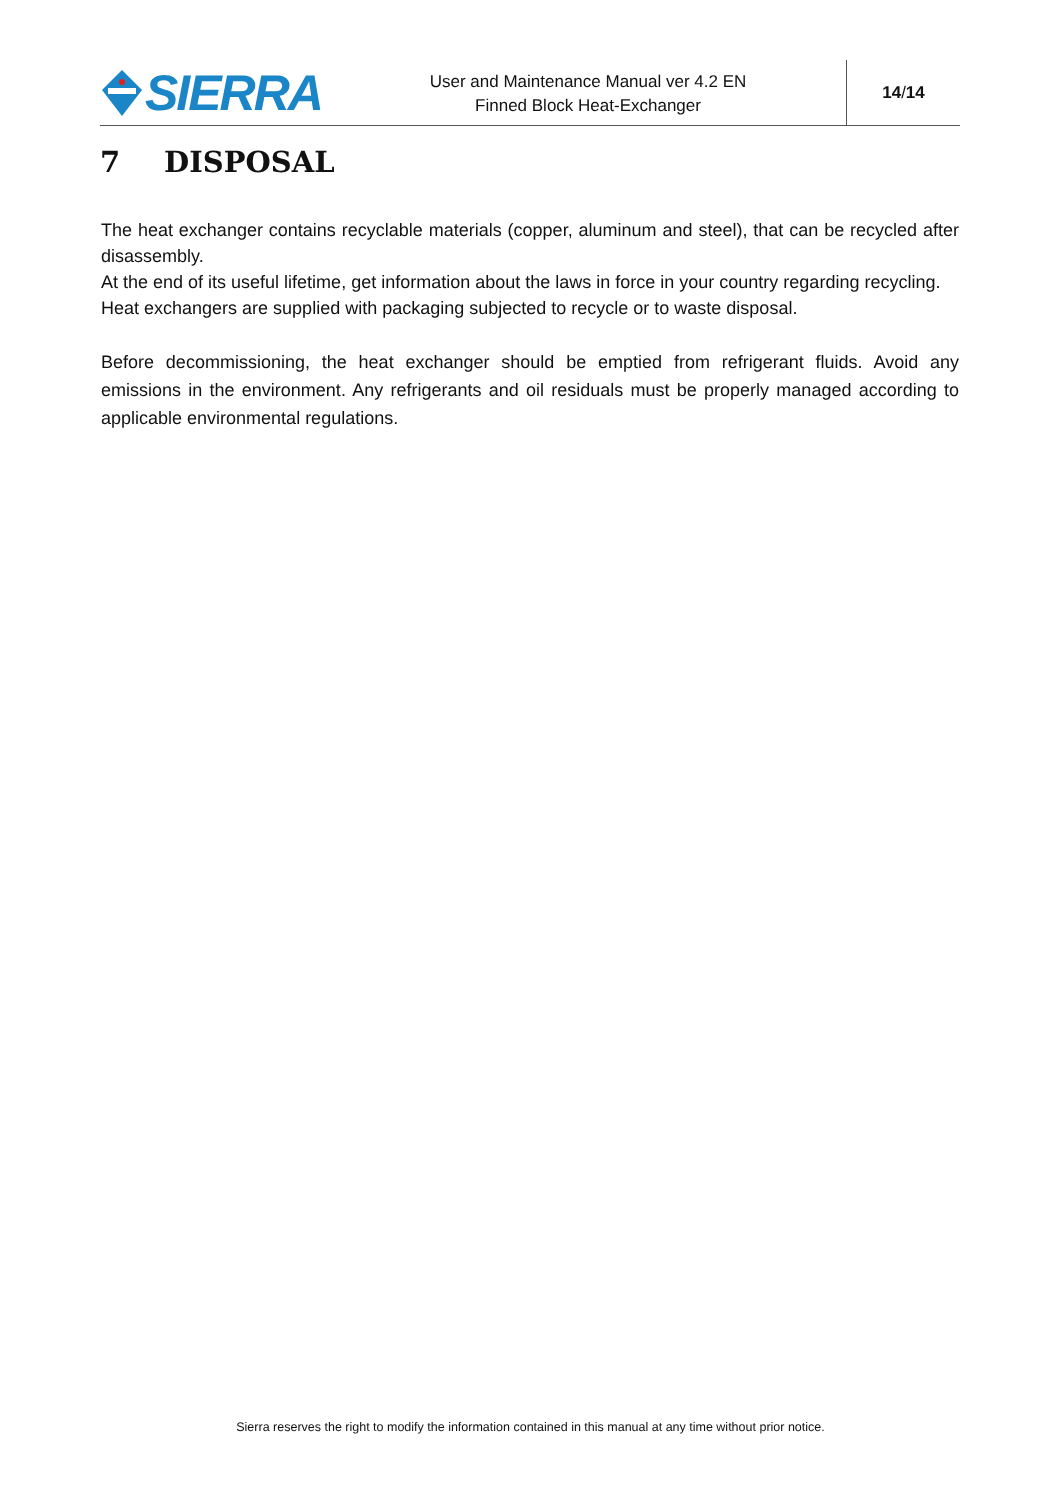SIERRA
User and Maintenance Manual ver 4.2 EN
Finned Block Heat-Exchanger
14 / 14
7 DISPOSAL
The heat exchanger contains recyclable materials (copper, aluminum and steel), that can be recycled after disassembly.
At the end of its useful lifetime, get information about the laws in force in your country regarding recycling.
Heat exchangers are supplied with packaging subjected to recycle or to waste disposal.
Before decommissioning, the heat exchanger should be emptied from refrigerant fluids. Avoid any emissions in the environment. Any refrigerants and oil residuals must be properly managed according to applicable environmental regulations.
Sierra reserves the right to modify the information contained in this manual at any time without prior notice.